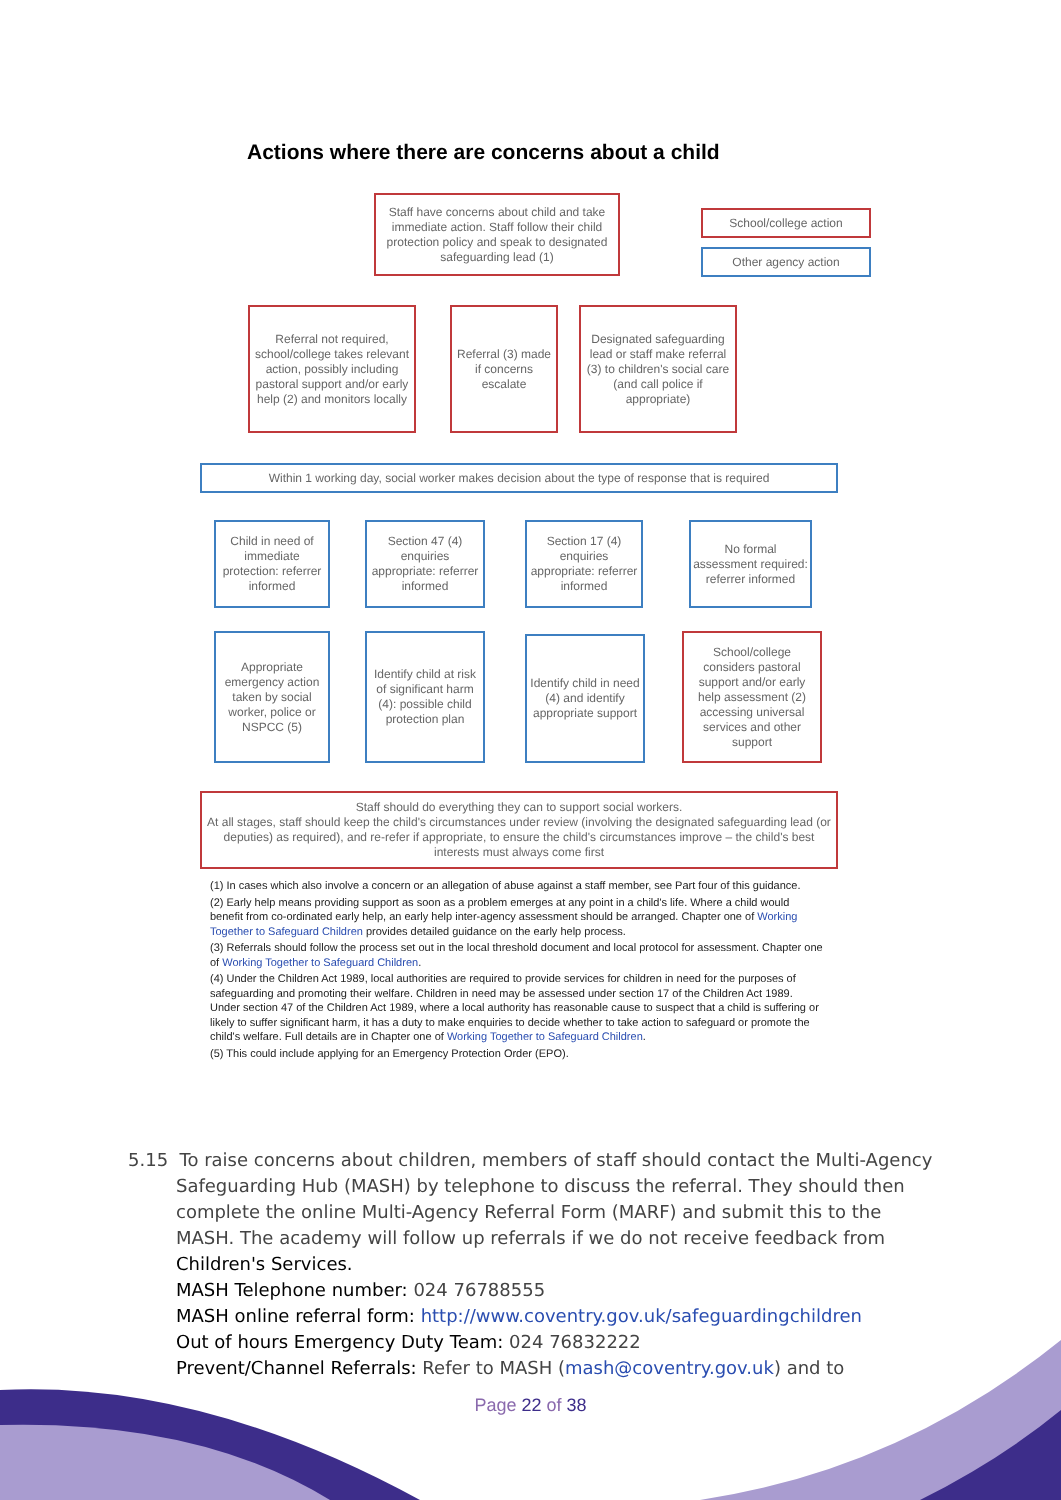Actions where there are concerns about a child
Staff have concerns about child and take immediate action. Staff follow their child protection policy and speak to designated safeguarding lead (1)
School/college action
Other agency action
Referral not required, school/college takes relevant action, possibly including pastoral support and/or early help (2) and monitors locally
Referral (3) made if concerns escalate
Designated safeguarding lead or staff make referral (3) to children's social care (and call police if appropriate)
Within 1 working day, social worker makes decision about the type of response that is required
Child in need of immediate protection: referrer informed
Section 47 (4) enquiries appropriate: referrer informed
Section 17 (4) enquiries appropriate: referrer informed
No formal assessment required: referrer informed
Appropriate emergency action taken by social worker, police or NSPCC (5)
Identify child at risk of significant harm (4): possible child protection plan
Identify child in need (4) and identify appropriate support
School/college considers pastoral support and/or early help assessment (2) accessing universal services and other support
Staff should do everything they can to support social workers.
At all stages, staff should keep the child's circumstances under review (involving the designated safeguarding lead (or deputies) as required), and re-refer if appropriate, to ensure the child's circumstances improve – the child's best interests must always come first
(1) In cases which also involve a concern or an allegation of abuse against a staff member, see Part four of this guidance.
(2) Early help means providing support as soon as a problem emerges at any point in a child's life. Where a child would benefit from co-ordinated early help, an early help inter-agency assessment should be arranged. Chapter one of Working Together to Safeguard Children provides detailed guidance on the early help process.
(3) Referrals should follow the process set out in the local threshold document and local protocol for assessment. Chapter one of Working Together to Safeguard Children.
(4) Under the Children Act 1989, local authorities are required to provide services for children in need for the purposes of safeguarding and promoting their welfare. Children in need may be assessed under section 17 of the Children Act 1989. Under section 47 of the Children Act 1989, where a local authority has reasonable cause to suspect that a child is suffering or likely to suffer significant harm, it has a duty to make enquiries to decide whether to take action to safeguard or promote the child's welfare. Full details are in Chapter one of Working Together to Safeguard Children.
(5) This could include applying for an Emergency Protection Order (EPO).
5.15 To raise concerns about children, members of staff should contact the Multi-Agency
Safeguarding Hub (MASH) by telephone to discuss the referral. They should then complete the online Multi-Agency Referral Form (MARF) and submit this to the MASH. The academy will follow up referrals if we do not receive feedback from Children's Services.
MASH Telephone number: 024 76788555
MASH online referral form: http://www.coventry.gov.uk/safeguardingchildren
Out of hours Emergency Duty Team: 024 76832222
Prevent/Channel Referrals: Refer to MASH (mash@coventry.gov.uk) and to
Page 22 of 38